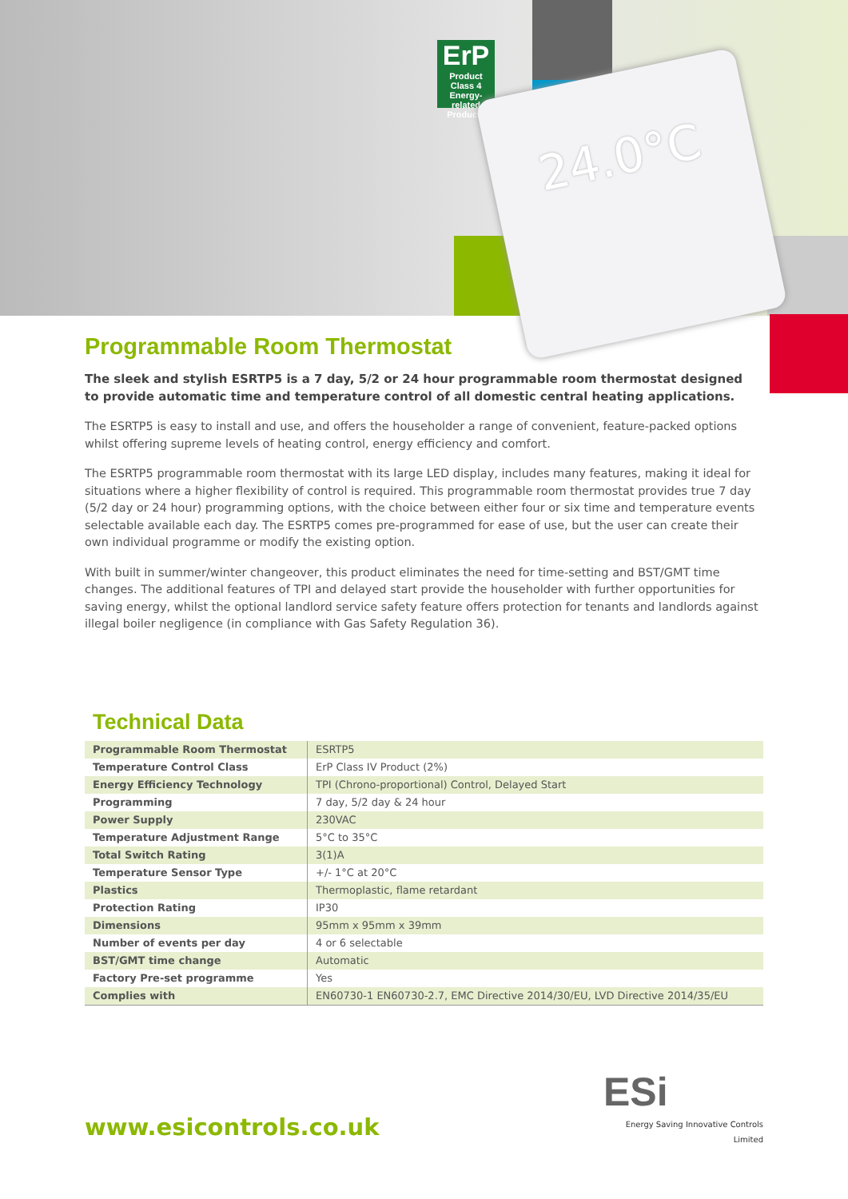ErP
Product Class 4
Energy-related Products
24.0°C
Programmable Room Thermostat
The sleek and stylish ESRTP5 is a 7 day, 5/2 or 24 hour programmable room thermostat designed to provide automatic time and temperature control of all domestic central heating applications.
The ESRTP5 is easy to install and use, and offers the householder a range of convenient, feature-packed options whilst offering supreme levels of heating control, energy efficiency and comfort.
The ESRTP5 programmable room thermostat with its large LED display, includes many features, making it ideal for situations where a higher flexibility of control is required. This programmable room thermostat provides true 7 day (5/2 day or 24 hour) programming options, with the choice between either four or six time and temperature events selectable available each day. The ESRTP5 comes pre-programmed for ease of use, but the user can create their own individual programme or modify the existing option.
With built in summer/winter changeover, this product eliminates the need for time-setting and BST/GMT time changes. The additional features of TPI and delayed start provide the householder with further opportunities for saving energy, whilst the optional landlord service safety feature offers protection for tenants and landlords against illegal boiler negligence (in compliance with Gas Safety Regulation 36).
Technical Data
| Programmable Room Thermostat | ESRTP5 |
| Temperature Control Class | ErP Class IV Product (2%) |
| Energy Efficiency Technology | TPI (Chrono-proportional) Control, Delayed Start |
| Programming | 7 day, 5/2 day & 24 hour |
| Power Supply | 230VAC |
| Temperature Adjustment Range | 5°C to 35°C |
| Total Switch Rating | 3(1)A |
| Temperature Sensor Type | +/- 1°C at 20°C |
| Plastics | Thermoplastic, flame retardant |
| Protection Rating | IP30 |
| Dimensions | 95mm x 95mm x 39mm |
| Number of events per day | 4 or 6 selectable |
| BST/GMT time change | Automatic |
| Factory Pre-set programme | Yes |
| Complies with | EN60730-1 EN60730-2.7, EMC Directive 2014/30/EU, LVD Directive 2014/35/EU |
www.esicontrols.co.uk
ESi
Energy Saving Innovative Controls Limited